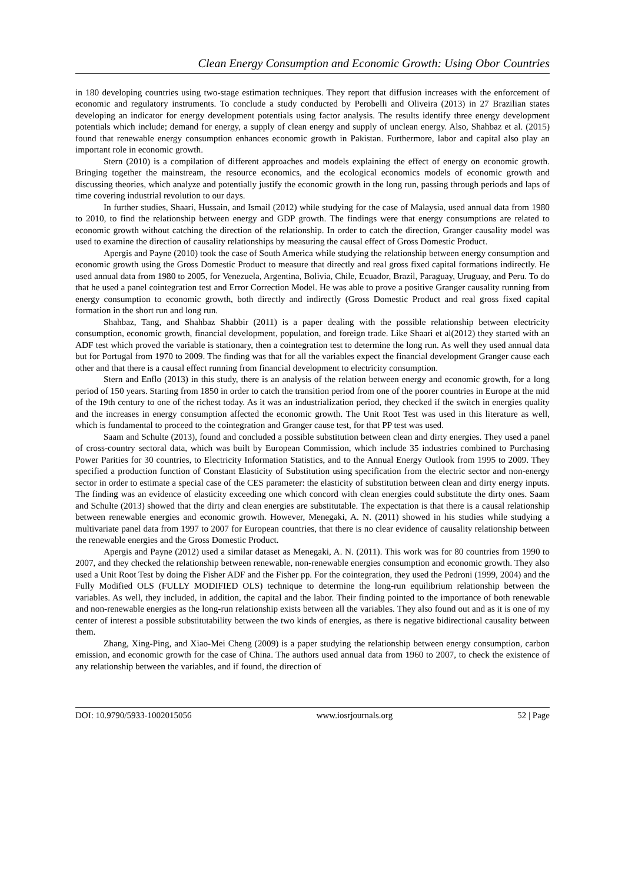Clean Energy Consumption and Economic Growth: Using Obor Countries
in 180 developing countries using two-stage estimation techniques. They report that diffusion increases with the enforcement of economic and regulatory instruments. To conclude a study conducted by Perobelli and Oliveira (2013) in 27 Brazilian states developing an indicator for energy development potentials using factor analysis. The results identify three energy development potentials which include; demand for energy, a supply of clean energy and supply of unclean energy. Also, Shahbaz et al. (2015) found that renewable energy consumption enhances economic growth in Pakistan. Furthermore, labor and capital also play an important role in economic growth.
Stern (2010) is a compilation of different approaches and models explaining the effect of energy on economic growth. Bringing together the mainstream, the resource economics, and the ecological economics models of economic growth and discussing theories, which analyze and potentially justify the economic growth in the long run, passing through periods and laps of time covering industrial revolution to our days.
In further studies, Shaari, Hussain, and Ismail (2012) while studying for the case of Malaysia, used annual data from 1980 to 2010, to find the relationship between energy and GDP growth. The findings were that energy consumptions are related to economic growth without catching the direction of the relationship. In order to catch the direction, Granger causality model was used to examine the direction of causality relationships by measuring the causal effect of Gross Domestic Product.
Apergis and Payne (2010) took the case of South America while studying the relationship between energy consumption and economic growth using the Gross Domestic Product to measure that directly and real gross fixed capital formations indirectly. He used annual data from 1980 to 2005, for Venezuela, Argentina, Bolivia, Chile, Ecuador, Brazil, Paraguay, Uruguay, and Peru. To do that he used a panel cointegration test and Error Correction Model. He was able to prove a positive Granger causality running from energy consumption to economic growth, both directly and indirectly (Gross Domestic Product and real gross fixed capital formation in the short run and long run.
Shahbaz, Tang, and Shahbaz Shabbir (2011) is a paper dealing with the possible relationship between electricity consumption, economic growth, financial development, population, and foreign trade. Like Shaari et al(2012) they started with an ADF test which proved the variable is stationary, then a cointegration test to determine the long run. As well they used annual data but for Portugal from 1970 to 2009. The finding was that for all the variables expect the financial development Granger cause each other and that there is a causal effect running from financial development to electricity consumption.
Stern and Enflo (2013) in this study, there is an analysis of the relation between energy and economic growth, for a long period of 150 years. Starting from 1850 in order to catch the transition period from one of the poorer countries in Europe at the mid of the 19th century to one of the richest today. As it was an industrialization period, they checked if the switch in energies quality and the increases in energy consumption affected the economic growth. The Unit Root Test was used in this literature as well, which is fundamental to proceed to the cointegration and Granger cause test, for that PP test was used.
Saam and Schulte (2013), found and concluded a possible substitution between clean and dirty energies. They used a panel of cross-country sectoral data, which was built by European Commission, which include 35 industries combined to Purchasing Power Parities for 30 countries, to Electricity Information Statistics, and to the Annual Energy Outlook from 1995 to 2009. They specified a production function of Constant Elasticity of Substitution using specification from the electric sector and non-energy sector in order to estimate a special case of the CES parameter: the elasticity of substitution between clean and dirty energy inputs. The finding was an evidence of elasticity exceeding one which concord with clean energies could substitute the dirty ones. Saam and Schulte (2013) showed that the dirty and clean energies are substitutable. The expectation is that there is a causal relationship between renewable energies and economic growth. However, Menegaki, A. N. (2011) showed in his studies while studying a multivariate panel data from 1997 to 2007 for European countries, that there is no clear evidence of causality relationship between the renewable energies and the Gross Domestic Product.
Apergis and Payne (2012) used a similar dataset as Menegaki, A. N. (2011). This work was for 80 countries from 1990 to 2007, and they checked the relationship between renewable, non-renewable energies consumption and economic growth. They also used a Unit Root Test by doing the Fisher ADF and the Fisher pp. For the cointegration, they used the Pedroni (1999, 2004) and the Fully Modified OLS (FULLY MODIFIED OLS) technique to determine the long-run equilibrium relationship between the variables. As well, they included, in addition, the capital and the labor. Their finding pointed to the importance of both renewable and non-renewable energies as the long-run relationship exists between all the variables. They also found out and as it is one of my center of interest a possible substitutability between the two kinds of energies, as there is negative bidirectional causality between them.
Zhang, Xing-Ping, and Xiao-Mei Cheng (2009) is a paper studying the relationship between energy consumption, carbon emission, and economic growth for the case of China. The authors used annual data from 1960 to 2007, to check the existence of any relationship between the variables, and if found, the direction of
DOI: 10.9790/5933-1002015056 www.iosrjournals.org 52 | Page